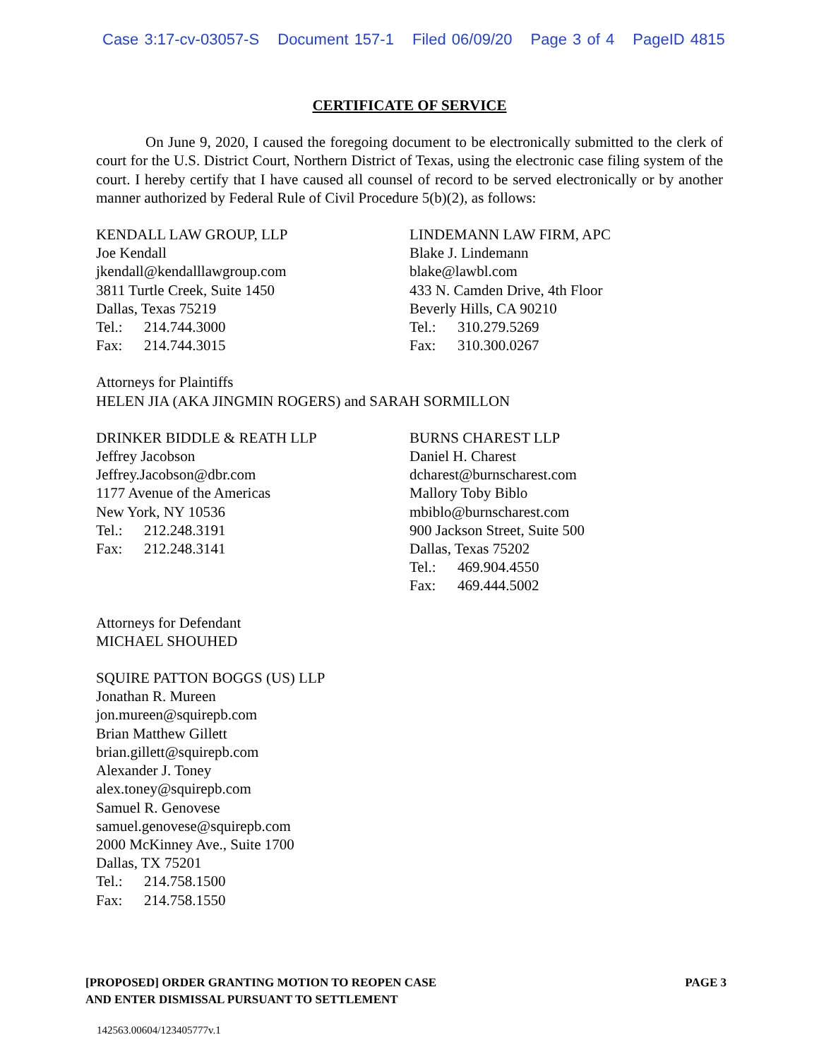Case 3:17-cv-03057-S Document 157-1 Filed 06/09/20 Page 3 of 4 PageID 4815
CERTIFICATE OF SERVICE
On June 9, 2020, I caused the foregoing document to be electronically submitted to the clerk of court for the U.S. District Court, Northern District of Texas, using the electronic case filing system of the court. I hereby certify that I have caused all counsel of record to be served electronically or by another manner authorized by Federal Rule of Civil Procedure 5(b)(2), as follows:
KENDALL LAW GROUP, LLP
Joe Kendall
jkendall@kendalllawgroup.com
3811 Turtle Creek, Suite 1450
Dallas, Texas 75219
Tel.: 214.744.3000
Fax: 214.744.3015
LINDEMANN LAW FIRM, APC
Blake J. Lindemann
blake@lawbl.com
433 N. Camden Drive, 4th Floor
Beverly Hills, CA 90210
Tel.: 310.279.5269
Fax: 310.300.0267
Attorneys for Plaintiffs
HELEN JIA (AKA JINGMIN ROGERS) and SARAH SORMILLON
DRINKER BIDDLE & REATH LLP
Jeffrey Jacobson
Jeffrey.Jacobson@dbr.com
1177 Avenue of the Americas
New York, NY 10536
Tel.: 212.248.3191
Fax: 212.248.3141
BURNS CHAREST LLP
Daniel H. Charest
dcharest@burnscharest.com
Mallory Toby Biblo
mbiblo@burnscharest.com
900 Jackson Street, Suite 500
Dallas, Texas 75202
Tel.: 469.904.4550
Fax: 469.444.5002
Attorneys for Defendant
MICHAEL SHOUHED
SQUIRE PATTON BOGGS (US) LLP
Jonathan R. Mureen
jon.mureen@squirepb.com
Brian Matthew Gillett
brian.gillett@squirepb.com
Alexander J. Toney
alex.toney@squirepb.com
Samuel R. Genovese
samuel.genovese@squirepb.com
2000 McKinney Ave., Suite 1700
Dallas, TX 75201
Tel.: 214.758.1500
Fax: 214.758.1550
[PROPOSED] ORDER GRANTING MOTION TO REOPEN CASE
AND ENTER DISMISSAL PURSUANT TO SETTLEMENT
PAGE 3
142563.00604/123405777v.1